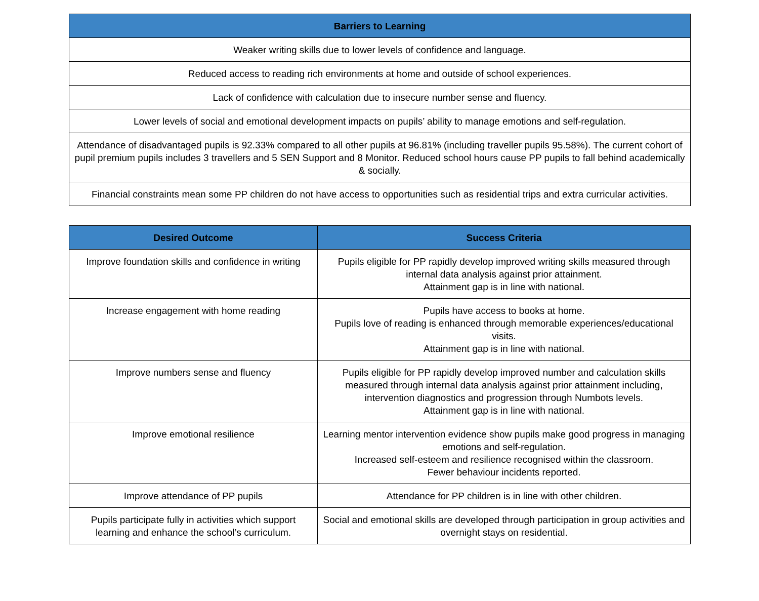| Barriers to Learning |
| --- |
| Weaker writing skills due to lower levels of confidence and language. |
| Reduced access to reading rich environments at home and outside of school experiences. |
| Lack of confidence with calculation due to insecure number sense and fluency. |
| Lower levels of social and emotional development impacts on pupils’ ability to manage emotions and self-regulation. |
| Attendance of disadvantaged pupils is 92.33% compared to all other pupils at 96.81% (including traveller pupils 95.58%). The current cohort of pupil premium pupils includes 3 travellers and 5 SEN Support and 8 Monitor. Reduced school hours cause PP pupils to fall behind academically & socially. |
| Financial constraints mean some PP children do not have access to opportunities such as residential trips and extra curricular activities. |
| Desired Outcome | Success Criteria |
| --- | --- |
| Improve foundation skills and confidence in writing | Pupils eligible for PP rapidly develop improved writing skills measured through internal data analysis against prior attainment. Attainment gap is in line with national. |
| Increase engagement with home reading | Pupils have access to books at home. Pupils love of reading is enhanced through memorable experiences/educational visits. Attainment gap is in line with national. |
| Improve numbers sense and fluency | Pupils eligible for PP rapidly develop improved number and calculation skills measured through internal data analysis against prior attainment including, intervention diagnostics and progression through Numbots levels. Attainment gap is in line with national. |
| Improve emotional resilience | Learning mentor intervention evidence show pupils make good progress in managing emotions and self-regulation. Increased self-esteem and resilience recognised within the classroom. Fewer behaviour incidents reported. |
| Improve attendance of PP pupils | Attendance for PP children is in line with other children. |
| Pupils participate fully in activities which support learning and enhance the school’s curriculum. | Social and emotional skills are developed through participation in group activities and overnight stays on residential. |